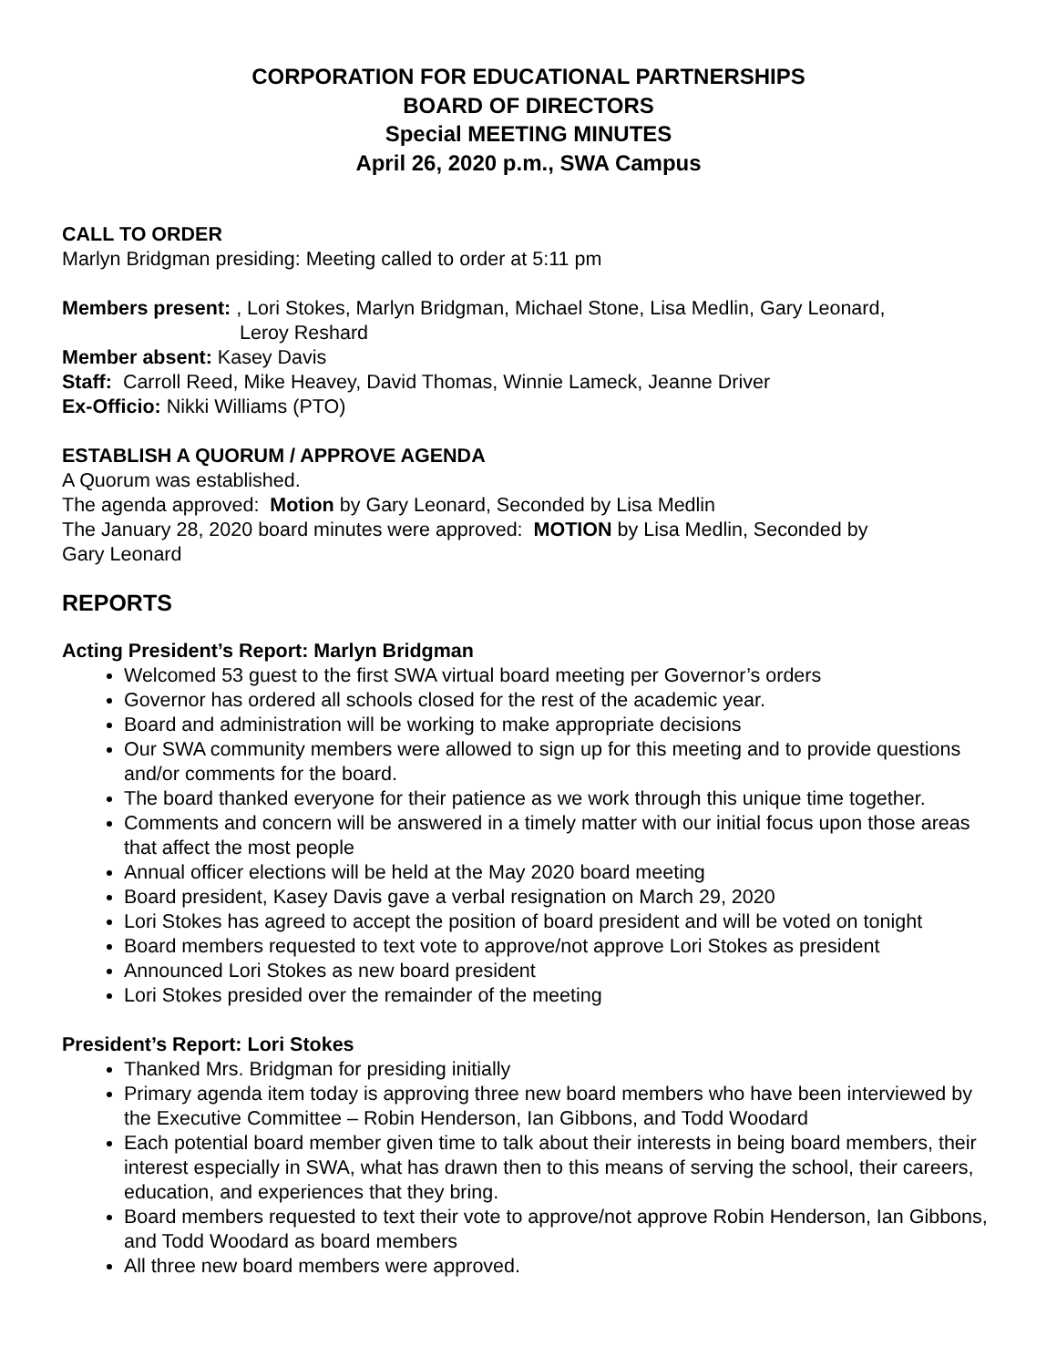CORPORATION FOR EDUCATIONAL PARTNERSHIPS
BOARD OF DIRECTORS
Special MEETING MINUTES
April 26, 2020 p.m., SWA Campus
CALL TO ORDER
Marlyn Bridgman presiding: Meeting called to order at 5:11 pm
Members present: , Lori Stokes, Marlyn Bridgman, Michael Stone, Lisa Medlin, Gary Leonard,
Leroy Reshard
Member absent: Kasey Davis
Staff: Carroll Reed, Mike Heavey, David Thomas, Winnie Lameck, Jeanne Driver
Ex-Officio: Nikki Williams (PTO)
ESTABLISH A QUORUM / APPROVE AGENDA
A Quorum was established.
The agenda approved: Motion by Gary Leonard, Seconded by Lisa Medlin
The January 28, 2020 board minutes were approved: MOTION by Lisa Medlin, Seconded by
Gary Leonard
REPORTS
Acting President’s Report: Marlyn Bridgman
Welcomed 53 guest to the first SWA virtual board meeting per Governor’s orders
Governor has ordered all schools closed for the rest of the academic year.
Board and administration will be working to make appropriate decisions
Our SWA community members were allowed to sign up for this meeting and to provide questions and/or comments for the board.
The board thanked everyone for their patience as we work through this unique time together.
Comments and concern will be answered in a timely matter with our initial focus upon those areas that affect the most people
Annual officer elections will be held at the May 2020 board meeting
Board president, Kasey Davis gave a verbal resignation on March 29, 2020
Lori Stokes has agreed to accept the position of board president and will be voted on tonight
Board members requested to text vote to approve/not approve Lori Stokes as president
Announced Lori Stokes as new board president
Lori Stokes presided over the remainder of the meeting
President’s Report: Lori Stokes
Thanked Mrs. Bridgman for presiding initially
Primary agenda item today is approving three new board members who have been interviewed by the Executive Committee – Robin Henderson, Ian Gibbons, and Todd Woodard
Each potential board member given time to talk about their interests in being board members, their interest especially in SWA, what has drawn then to this means of serving the school, their careers, education, and experiences that they bring.
Board members requested to text their vote to approve/not approve Robin Henderson, Ian Gibbons, and Todd Woodard as board members
All three new board members were approved.